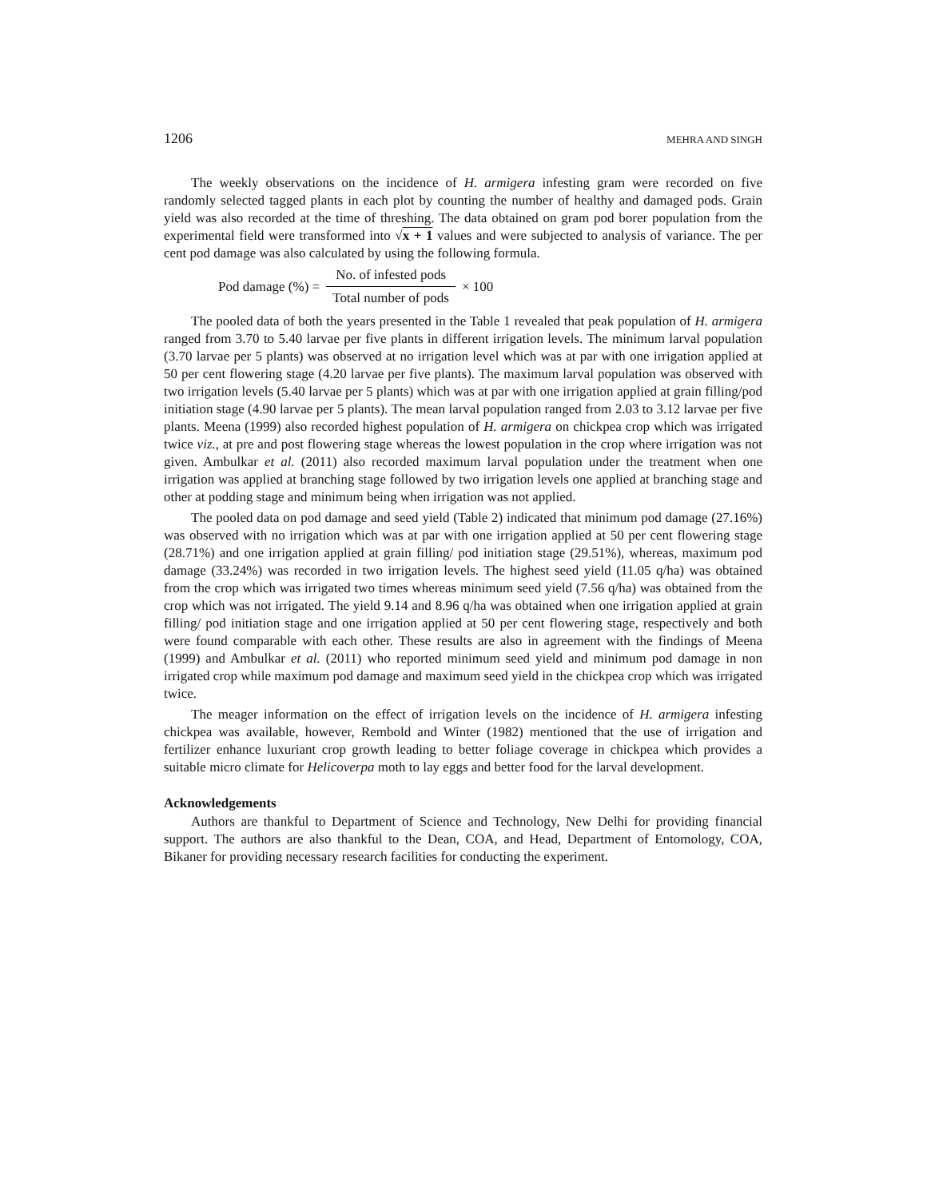1206 MEHRA AND SINGH
The weekly observations on the incidence of H. armigera infesting gram were recorded on five randomly selected tagged plants in each plot by counting the number of healthy and damaged pods. Grain yield was also recorded at the time of threshing. The data obtained on gram pod borer population from the experimental field were transformed into √x + 1 values and were subjected to analysis of variance. The per cent pod damage was also calculated by using the following formula.
Pod damage (%) = No. of infested pods Total number of pods × 100
The pooled data of both the years presented in the Table 1 revealed that peak population of H. armigera ranged from 3.70 to 5.40 larvae per five plants in different irrigation levels. The minimum larval population (3.70 larvae per 5 plants) was observed at no irrigation level which was at par with one irrigation applied at 50 per cent flowering stage (4.20 larvae per five plants). The maximum larval population was observed with two irrigation levels (5.40 larvae per 5 plants) which was at par with one irrigation applied at grain filling/pod initiation stage (4.90 larvae per 5 plants). The mean larval population ranged from 2.03 to 3.12 larvae per five plants. Meena (1999) also recorded highest population of H. armigera on chickpea crop which was irrigated twice viz., at pre and post flowering stage whereas the lowest population in the crop where irrigation was not given. Ambulkar et al. (2011) also recorded maximum larval population under the treatment when one irrigation was applied at branching stage followed by two irrigation levels one applied at branching stage and other at podding stage and minimum being when irrigation was not applied.
The pooled data on pod damage and seed yield (Table 2) indicated that minimum pod damage (27.16%) was observed with no irrigation which was at par with one irrigation applied at 50 per cent flowering stage (28.71%) and one irrigation applied at grain filling/ pod initiation stage (29.51%), whereas, maximum pod damage (33.24%) was recorded in two irrigation levels. The highest seed yield (11.05 q/ha) was obtained from the crop which was irrigated two times whereas minimum seed yield (7.56 q/ha) was obtained from the crop which was not irrigated. The yield 9.14 and 8.96 q/ha was obtained when one irrigation applied at grain filling/ pod initiation stage and one irrigation applied at 50 per cent flowering stage, respectively and both were found comparable with each other. These results are also in agreement with the findings of Meena (1999) and Ambulkar et al. (2011) who reported minimum seed yield and minimum pod damage in non irrigated crop while maximum pod damage and maximum seed yield in the chickpea crop which was irrigated twice.
The meager information on the effect of irrigation levels on the incidence of H. armigera infesting chickpea was available, however, Rembold and Winter (1982) mentioned that the use of irrigation and fertilizer enhance luxuriant crop growth leading to better foliage coverage in chickpea which provides a suitable micro climate for Helicoverpa moth to lay eggs and better food for the larval development.
Acknowledgements
Authors are thankful to Department of Science and Technology, New Delhi for providing financial support. The authors are also thankful to the Dean, COA, and Head, Department of Entomology, COA, Bikaner for providing necessary research facilities for conducting the experiment.